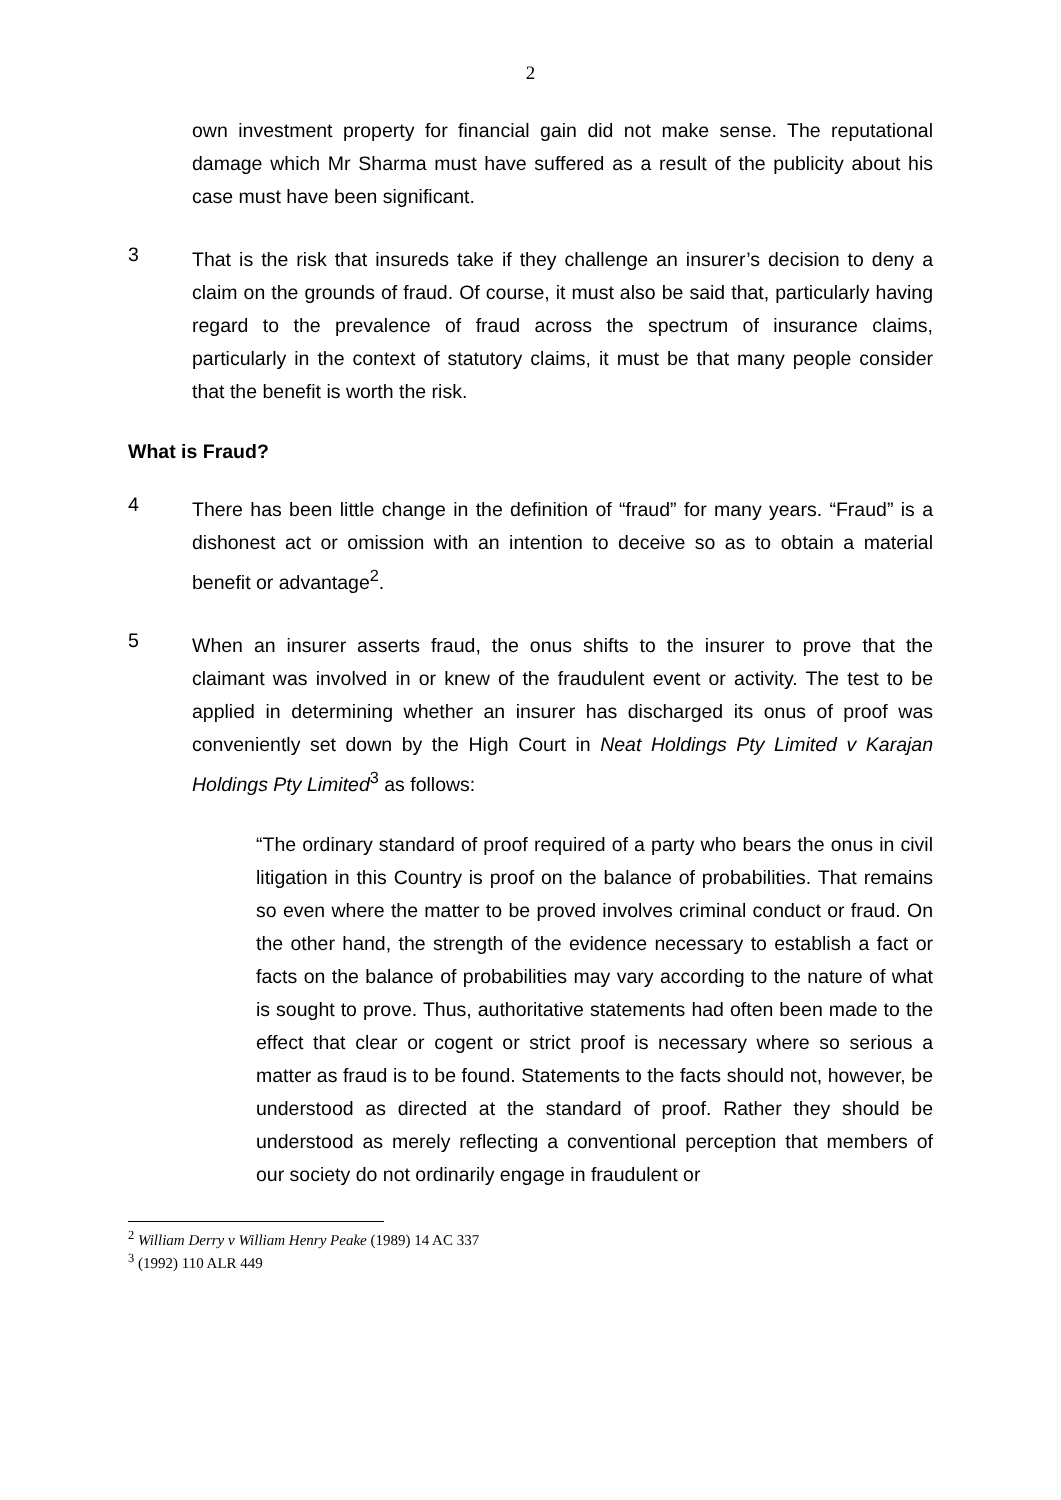2
own investment property for financial gain did not make sense. The reputational damage which Mr Sharma must have suffered as a result of the publicity about his case must have been significant.
3
That is the risk that insureds take if they challenge an insurer’s decision to deny a claim on the grounds of fraud. Of course, it must also be said that, particularly having regard to the prevalence of fraud across the spectrum of insurance claims, particularly in the context of statutory claims, it must be that many people consider that the benefit is worth the risk.
What is Fraud?
4
There has been little change in the definition of “fraud” for many years. “Fraud” is a dishonest act or omission with an intention to deceive so as to obtain a material benefit or advantage<sup>2</sup>.
5
When an insurer asserts fraud, the onus shifts to the insurer to prove that the claimant was involved in or knew of the fraudulent event or activity. The test to be applied in determining whether an insurer has discharged its onus of proof was conveniently set down by the High Court in Neat Holdings Pty Limited v Karajan Holdings Pty Limited<sup>3</sup> as follows:
“The ordinary standard of proof required of a party who bears the onus in civil litigation in this Country is proof on the balance of probabilities. That remains so even where the matter to be proved involves criminal conduct or fraud. On the other hand, the strength of the evidence necessary to establish a fact or facts on the balance of probabilities may vary according to the nature of what is sought to prove. Thus, authoritative statements had often been made to the effect that clear or cogent or strict proof is necessary where so serious a matter as fraud is to be found. Statements to the facts should not, however, be understood as directed at the standard of proof. Rather they should be understood as merely reflecting a conventional perception that members of our society do not ordinarily engage in fraudulent or
<sup>2</sup> William Derry v William Henry Peake (1989) 14 AC 337
<sup>3</sup> (1992) 110 ALR 449